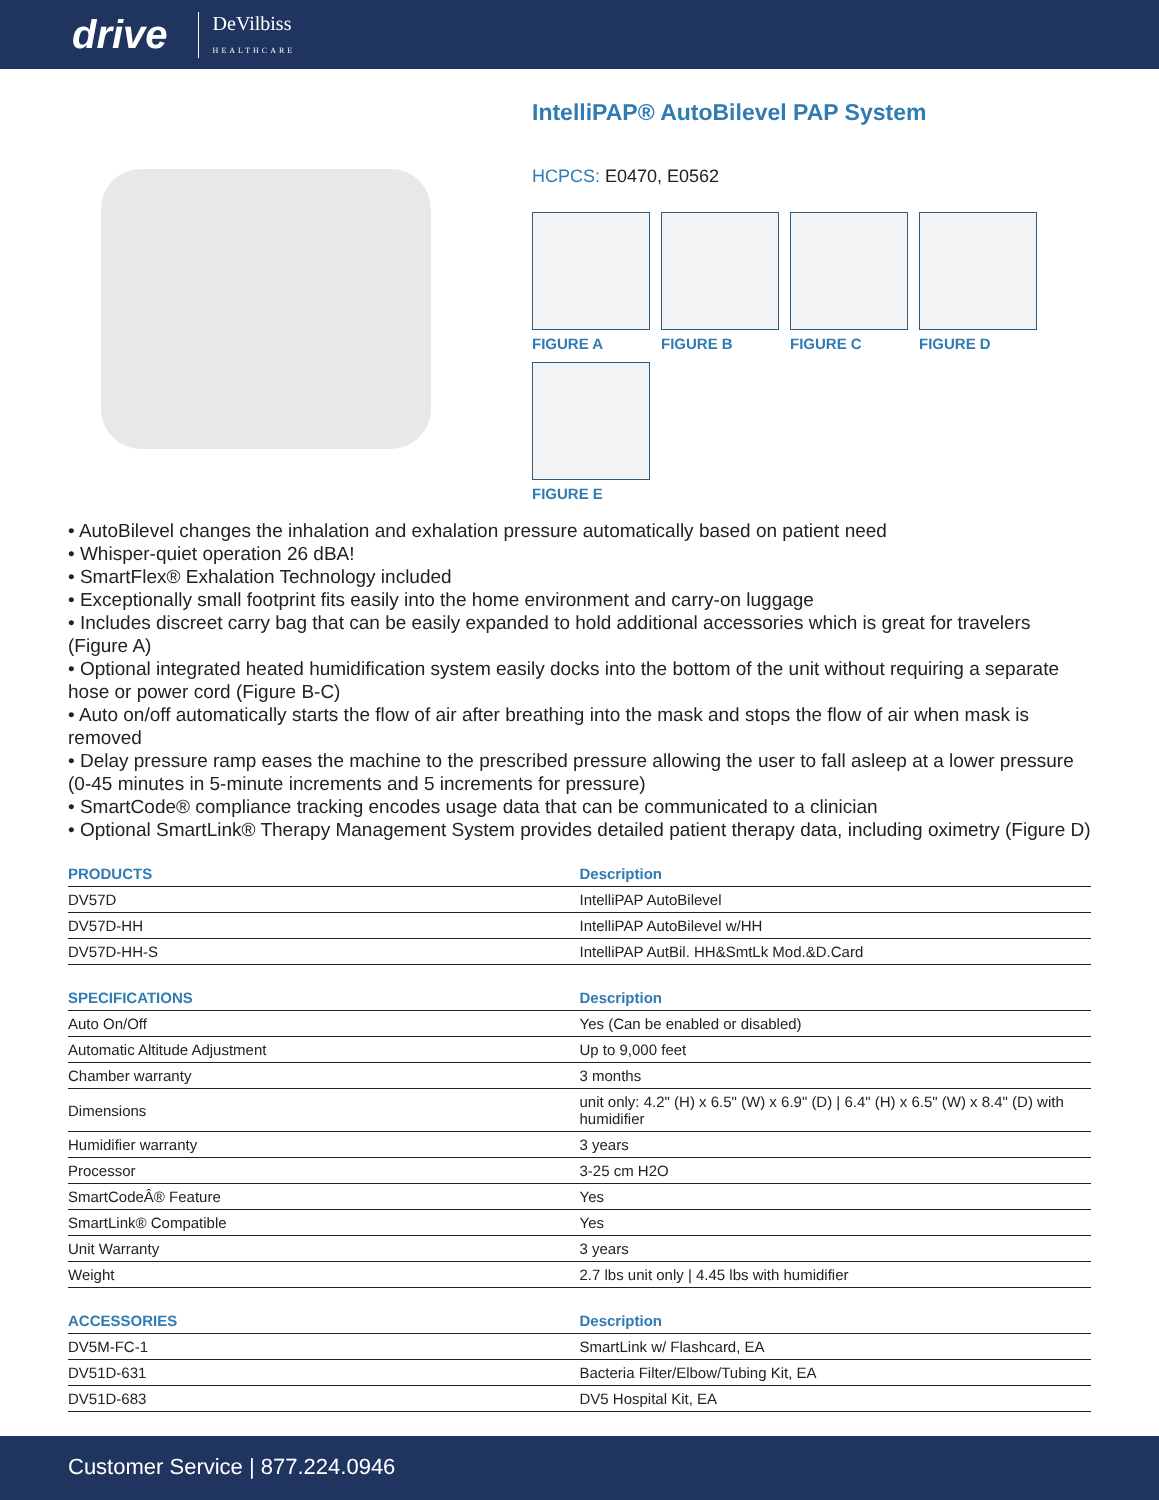drive DeVilbiss
HEALTHCARE
IntelliPAP® AutoBilevel PAP System
HCPCS: E0470, E0562
FIGURE A
FIGURE B
FIGURE C
FIGURE D
FIGURE E
• AutoBilevel changes the inhalation and exhalation pressure automatically based on patient need
• Whisper-quiet operation 26 dBA!
• SmartFlex® Exhalation Technology included
• Exceptionally small footprint fits easily into the home environment and carry-on luggage
• Includes discreet carry bag that can be easily expanded to hold additional accessories which is great for travelers (Figure A)
• Optional integrated heated humidification system easily docks into the bottom of the unit without requiring a separate hose or power cord (Figure B-C)
• Auto on/off automatically starts the flow of air after breathing into the mask and stops the flow of air when mask is removed
• Delay pressure ramp eases the machine to the prescribed pressure allowing the user to fall asleep at a lower pressure (0-45 minutes in 5-minute increments and 5 increments for pressure)
• SmartCode® compliance tracking encodes usage data that can be communicated to a clinician
• Optional SmartLink® Therapy Management System provides detailed patient therapy data, including oximetry (Figure D)
| PRODUCTS | Description |
| --- | --- |
| DV57D | IntelliPAP AutoBilevel |
| DV57D-HH | IntelliPAP AutoBilevel w/HH |
| DV57D-HH-S | IntelliPAP AutBil. HH&SmtLk Mod.&D.Card |
| SPECIFICATIONS | Description |
| --- | --- |
| Auto On/Off | Yes (Can be enabled or disabled) |
| Automatic Altitude Adjustment | Up to 9,000 feet |
| Chamber warranty | 3 months |
| Dimensions | unit only: 4.2" (H) x 6.5" (W) x 6.9" (D) / 6.4" (H) x 6.5" (W) x 8.4" (D) with humidifier |
| Humidifier warranty | 3 years |
| Processor | 3-25 cm H2O |
| SmartCodeÂ® Feature | Yes |
| SmartLink® Compatible | Yes |
| Unit Warranty | 3 years |
| Weight | 2.7 lbs unit only / 4.45 lbs with humidifier |
| ACCESSORIES | Description |
| --- | --- |
| DV5M-FC-1 | SmartLink w/ Flashcard, EA |
| DV51D-631 | Bacteria Filter/Elbow/Tubing Kit, EA |
| DV51D-683 | DV5 Hospital Kit, EA |
Customer Service | 877.224.0946